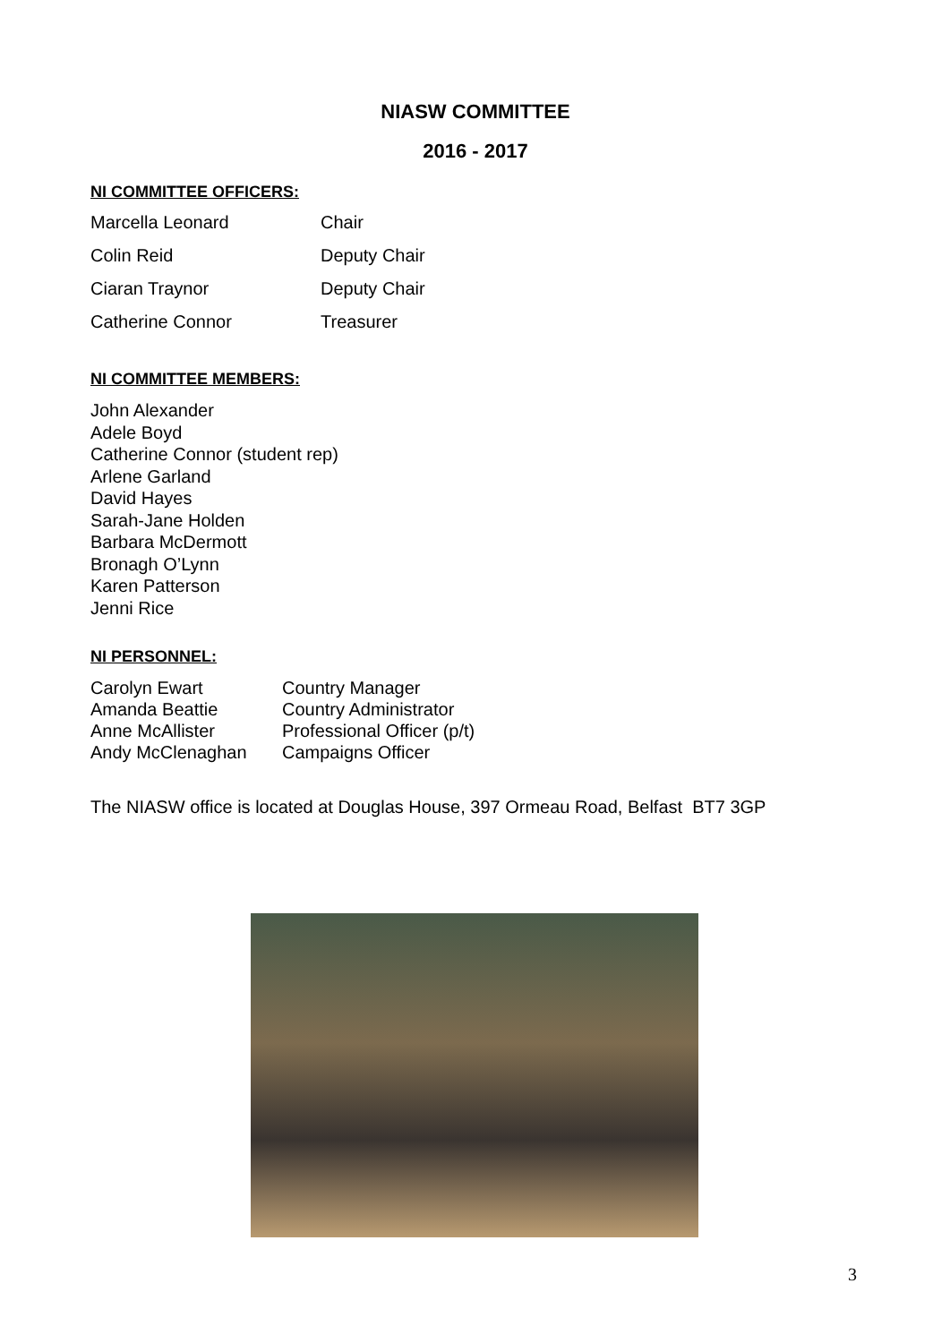NIASW COMMITTEE
2016 - 2017
NI COMMITTEE OFFICERS:
| Marcella Leonard | Chair |
| Colin Reid | Deputy Chair |
| Ciaran Traynor | Deputy Chair |
| Catherine Connor | Treasurer |
NI COMMITTEE MEMBERS:
John Alexander
Adele Boyd
Catherine Connor (student rep)
Arlene Garland
David Hayes
Sarah-Jane Holden
Barbara McDermott
Bronagh O’Lynn
Karen Patterson
Jenni Rice
NI PERSONNEL:
| Carolyn Ewart | Country Manager |
| Amanda Beattie | Country Administrator |
| Anne McAllister | Professional Officer (p/t) |
| Andy McClenaghan | Campaigns Officer |
The NIASW office is located at Douglas House, 397 Ormeau Road, Belfast BT7 3GP
3